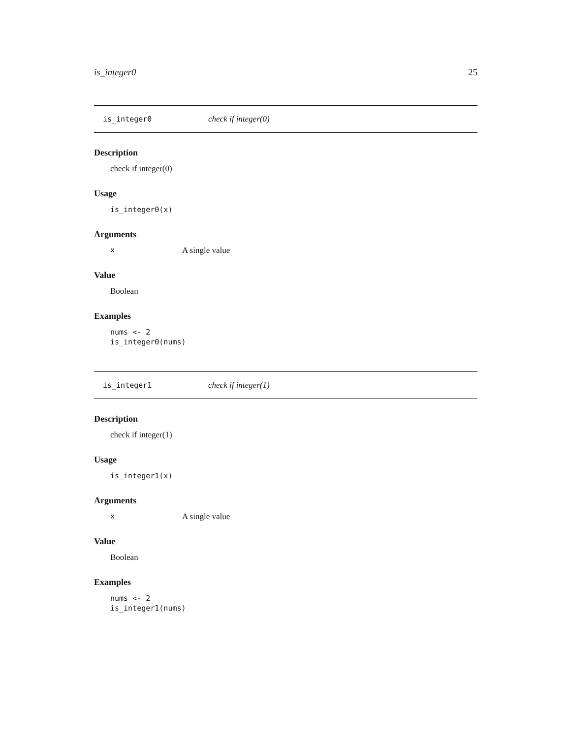is_integer0 25
is_integer0 check if integer(0)
Description
check if integer(0)
Usage
is_integer0(x)
Arguments
x A single value
Value
Boolean
Examples
nums <- 2 is_integer0(nums)
is_integer1 check if integer(1)
Description
check if integer(1)
Usage
is_integer1(x)
Arguments
x A single value
Value
Boolean
Examples
nums <- 2 is_integer1(nums)